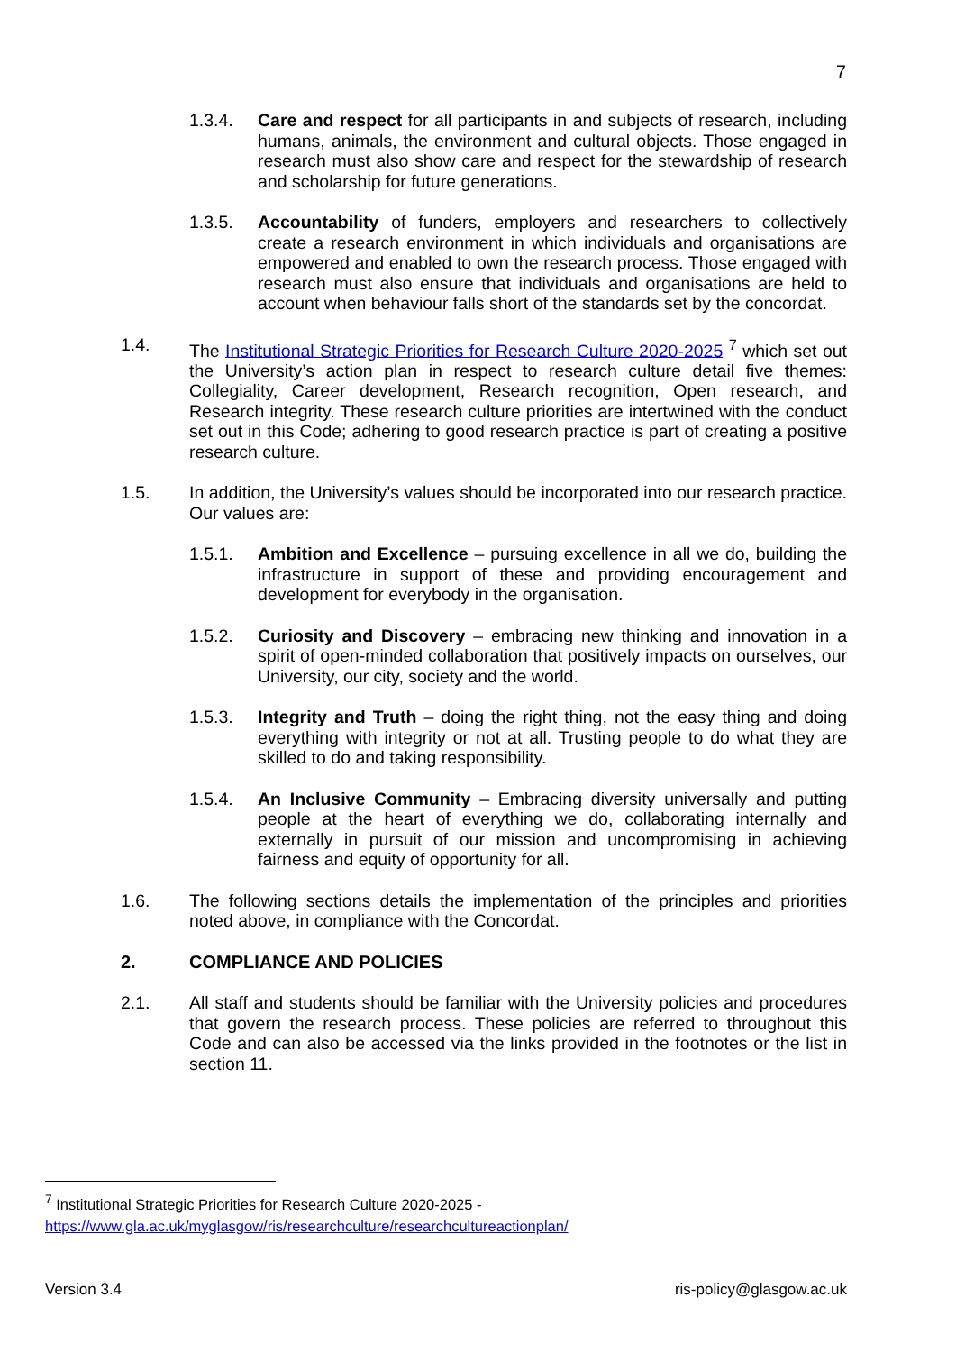7
1.3.4. Care and respect for all participants in and subjects of research, including humans, animals, the environment and cultural objects. Those engaged in research must also show care and respect for the stewardship of research and scholarship for future generations.
1.3.5. Accountability of funders, employers and researchers to collectively create a research environment in which individuals and organisations are empowered and enabled to own the research process. Those engaged with research must also ensure that individuals and organisations are held to account when behaviour falls short of the standards set by the concordat.
1.4. The Institutional Strategic Priorities for Research Culture 2020-2025 <sup>7</sup> which set out the University’s action plan in respect to research culture detail five themes: Collegiality, Career development, Research recognition, Open research, and Research integrity. These research culture priorities are intertwined with the conduct set out in this Code; adhering to good research practice is part of creating a positive research culture.
1.5. In addition, the University’s values should be incorporated into our research practice. Our values are:
1.5.1. Ambition and Excellence – pursuing excellence in all we do, building the infrastructure in support of these and providing encouragement and development for everybody in the organisation.
1.5.2. Curiosity and Discovery – embracing new thinking and innovation in a spirit of open-minded collaboration that positively impacts on ourselves, our University, our city, society and the world.
1.5.3. Integrity and Truth – doing the right thing, not the easy thing and doing everything with integrity or not at all. Trusting people to do what they are skilled to do and taking responsibility.
1.5.4. An Inclusive Community – Embracing diversity universally and putting people at the heart of everything we do, collaborating internally and externally in pursuit of our mission and uncompromising in achieving fairness and equity of opportunity for all.
1.6. The following sections details the implementation of the principles and priorities noted above, in compliance with the Concordat.
2. COMPLIANCE AND POLICIES
2.1. All staff and students should be familiar with the University policies and procedures that govern the research process. These policies are referred to throughout this Code and can also be accessed via the links provided in the footnotes or the list in section 11.
<sup>7</sup> Institutional Strategic Priorities for Research Culture 2020-2025 -
https://www.gla.ac.uk/myglasgow/ris/researchculture/researchcultureactionplan/
Version 3.4 ris-policy@glasgow.ac.uk